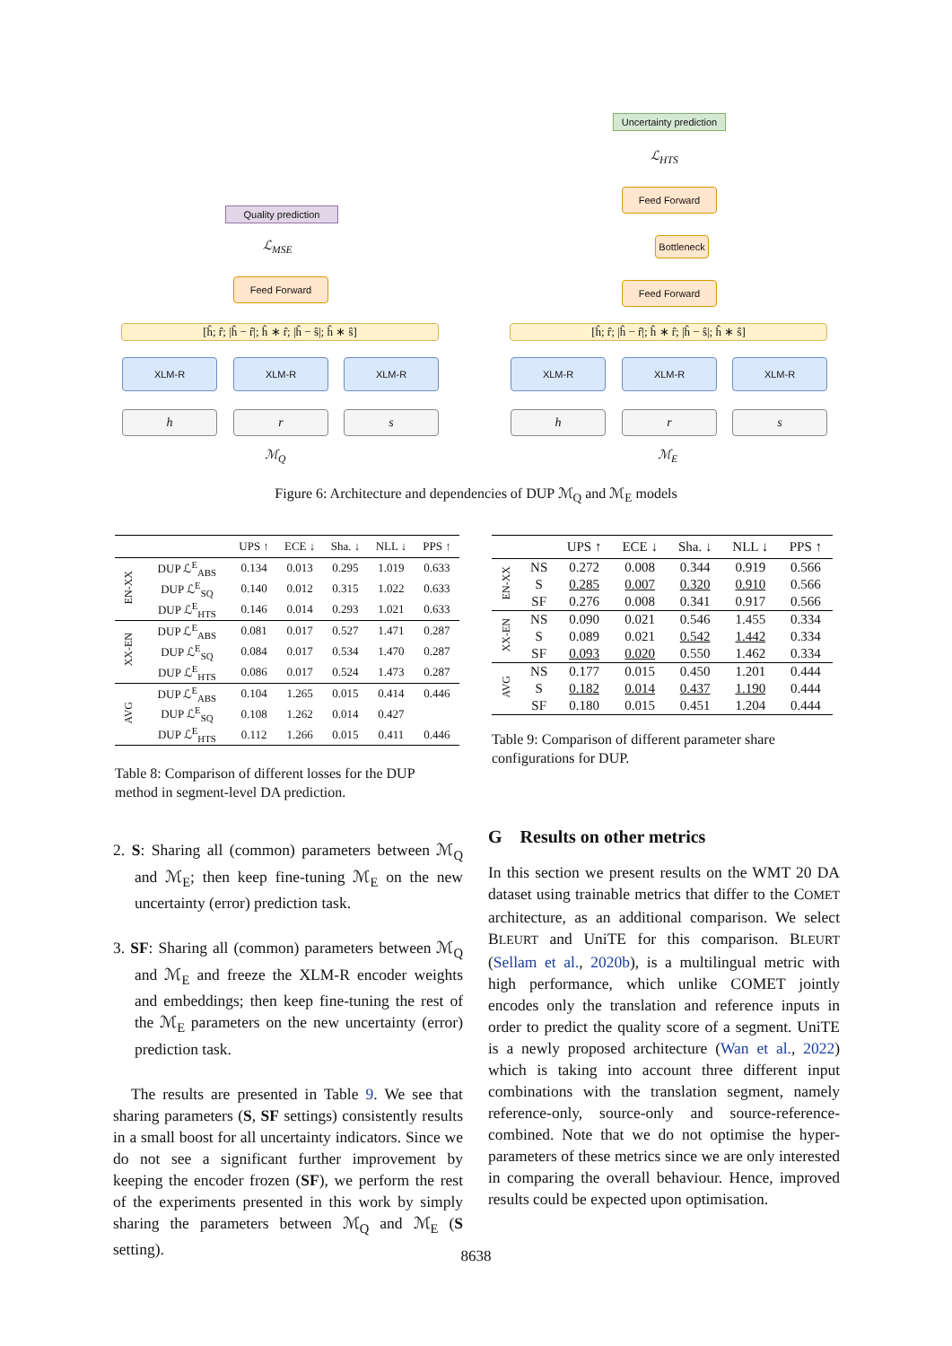Uncertainty prediction
ℒ<sub>HTS</sub>
Feed Forward
Quality prediction
ℒ<sub>MSE</sub>
Bottleneck
Feed Forward Feed Forward
[ĥ; r̂; |ĥ − r̂|; ĥ ∗ r̂; |ĥ − ŝ|; ĥ ∗ ŝ] [ĥ; r̂; |ĥ − r̂|; ĥ ∗ r̂; |ĥ − ŝ|; ĥ ∗ ŝ]
XLM-R XLM-R XLM-R XLM-R XLM-R XLM-R
h r s h r s
ℳ<sub>Q</sub> ℳ<sub>E</sub>
Figure 6: Architecture and dependencies of DUP ℳ<sub>Q</sub> and ℳ<sub>E</sub> models
| | | UPS ↑ | ECE ↓ | Sha. ↓ | NLL ↓ | PPS ↑ |
| --- | --- | --- | --- | --- | --- | --- |
| EN-XX | DUP ℒ<sup>E</sup><sub>ABS</sub> | 0.134 | 0.013 | 0.295 | 1.019 | 0.633 |
| | DUP ℒ<sup>E</sup><sub>SQ</sub> | 0.140 | 0.012 | 0.315 | 1.022 | 0.633 |
| | DUP ℒ<sup>E</sup><sub>HTS</sub> | 0.146 | 0.014 | 0.293 | 1.021 | 0.633 |
| XX-EN | DUP ℒ<sup>E</sup><sub>ABS</sub> | 0.081 | 0.017 | 0.527 | 1.471 | 0.287 |
| | DUP ℒ<sup>E</sup><sub>SQ</sub> | 0.084 | 0.017 | 0.534 | 1.470 | 0.287 |
| | DUP ℒ<sup>E</sup><sub>HTS</sub> | 0.086 | 0.017 | 0.524 | 1.473 | 0.287 |
| AVG | DUP ℒ<sup>E</sup><sub>ABS</sub> | 0.104 | 1.265 | 0.015 | 0.414 | 0.446 |
| | DUP ℒ<sup>E</sup><sub>SQ</sub> | 0.108 | 1.262 | 0.014 | 0.427 | |
| | DUP ℒ<sup>E</sup><sub>HTS</sub> | 0.112 | 1.266 | 0.015 | 0.411 | 0.446 |
Table 8: Comparison of different losses for the DUP method in segment-level DA prediction.
| | | UPS ↑ | ECE ↓ | Sha. ↓ | NLL ↓ | PPS ↑ |
| --- | --- | --- | --- | --- | --- | --- |
| EN-XX | NS | 0.272 | 0.008 | 0.344 | 0.919 | 0.566 |
| | S | 0.285 | 0.007 | 0.320 | 0.910 | 0.566 |
| | SF | 0.276 | 0.008 | 0.341 | 0.917 | 0.566 |
| XX-EN | NS | 0.090 | 0.021 | 0.546 | 1.455 | 0.334 |
| | S | 0.089 | 0.021 | 0.542 | 1.442 | 0.334 |
| | SF | 0.093 | 0.020 | 0.550 | 1.462 | 0.334 |
| AVG | NS | 0.177 | 0.015 | 0.450 | 1.201 | 0.444 |
| | S | 0.182 | 0.014 | 0.437 | 1.190 | 0.444 |
| | SF | 0.180 | 0.015 | 0.451 | 1.204 | 0.444 |
Table 9: Comparison of different parameter share configurations for DUP.
2. S: Sharing all (common) parameters between ℳ<sub>Q</sub> and ℳ<sub>E</sub>; then keep fine-tuning ℳ<sub>E</sub> on the new uncertainty (error) prediction task.
3. SF: Sharing all (common) parameters between ℳ<sub>Q</sub> and ℳ<sub>E</sub> and freeze the XLM-R encoder weights and embeddings; then keep fine-tuning the rest of the ℳ<sub>E</sub> parameters on the new uncertainty (error) prediction task.
The results are presented in Table 9. We see that sharing parameters (S, SF settings) consistently results in a small boost for all uncertainty indicators. Since we do not see a significant further improvement by keeping the encoder frozen (SF), we perform the rest of the experiments presented in this work by simply sharing the parameters between ℳ<sub>Q</sub> and ℳ<sub>E</sub> (S setting).
G Results on other metrics
In this section we present results on the WMT 20 DA dataset using trainable metrics that differ to the COMET architecture, as an additional comparison. We select BLEURT and UniTE for this comparison. BLEURT (Sellam et al., 2020b), is a multilingual metric with high performance, which unlike COMET jointly encodes only the translation and reference inputs in order to predict the quality score of a segment. UniTE is a newly proposed architecture (Wan et al., 2022) which is taking into account three different input combinations with the translation segment, namely reference-only, source-only and source-reference-combined. Note that we do not optimise the hyper-parameters of these metrics since we are only interested in comparing the overall behaviour. Hence, improved results could be expected upon optimisation.
8638